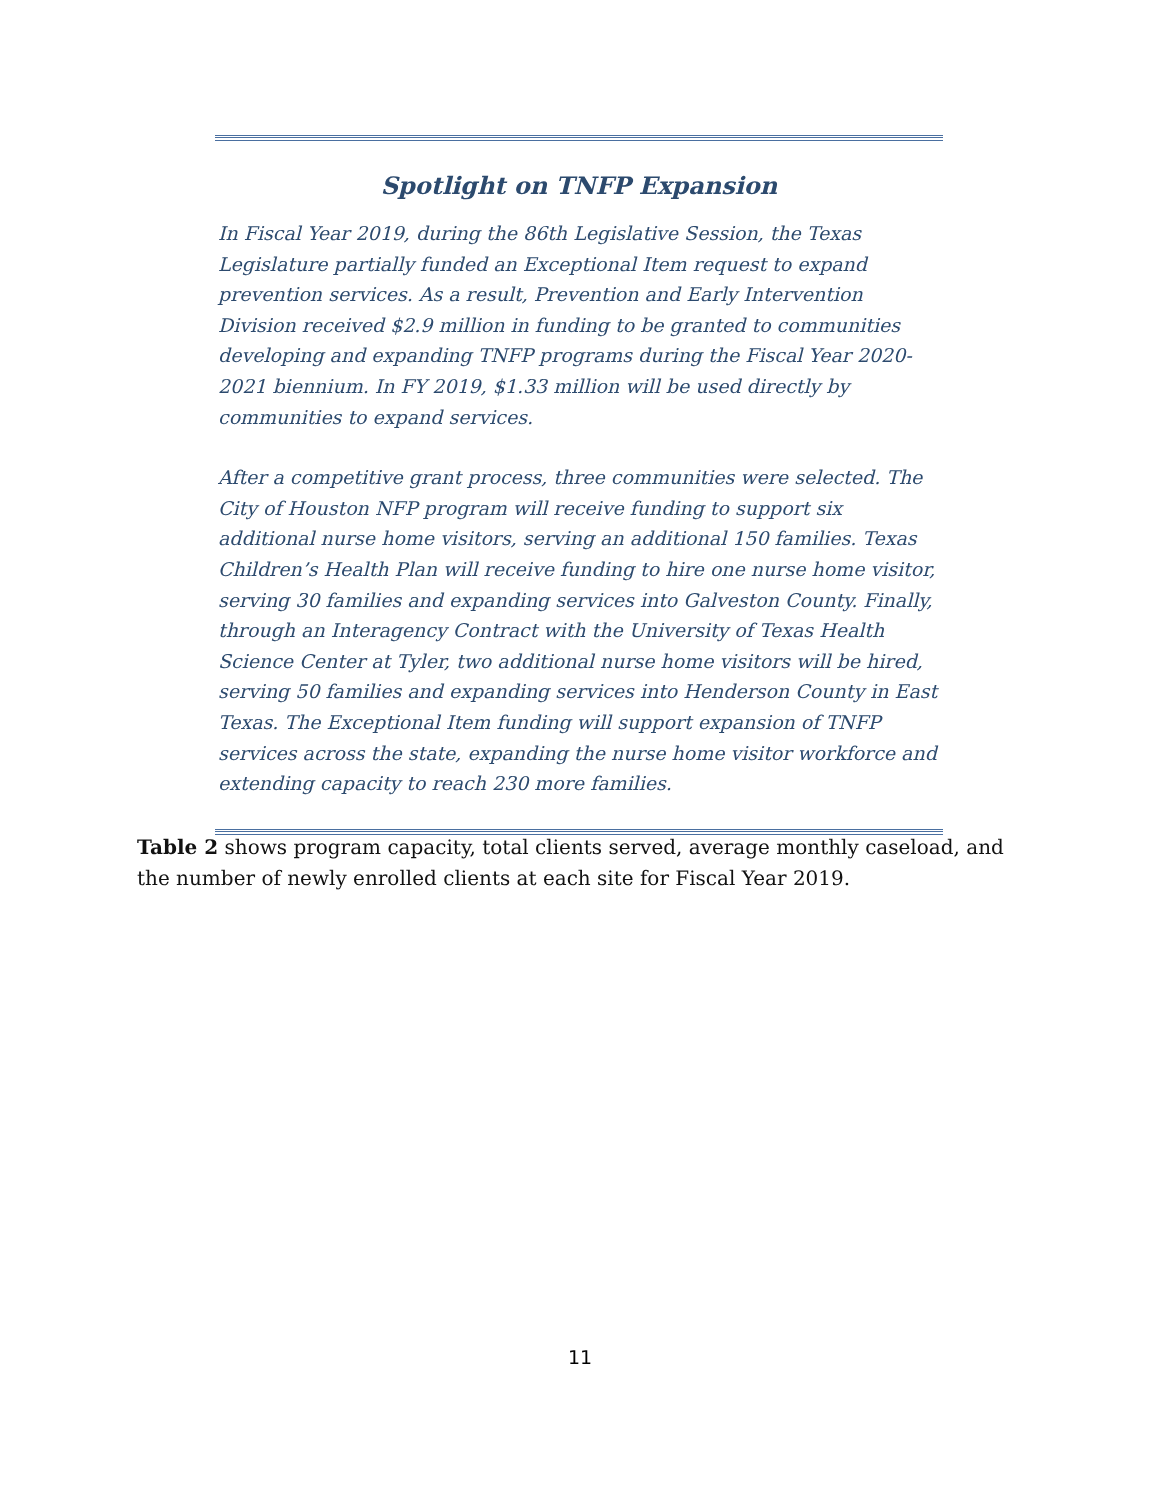Spotlight on TNFP Expansion
In Fiscal Year 2019, during the 86th Legislative Session, the Texas Legislature partially funded an Exceptional Item request to expand prevention services. As a result, Prevention and Early Intervention Division received $2.9 million in funding to be granted to communities developing and expanding TNFP programs during the Fiscal Year 2020-2021 biennium. In FY 2019, $1.33 million will be used directly by communities to expand services.
After a competitive grant process, three communities were selected. The City of Houston NFP program will receive funding to support six additional nurse home visitors, serving an additional 150 families. Texas Children’s Health Plan will receive funding to hire one nurse home visitor, serving 30 families and expanding services into Galveston County. Finally, through an Interagency Contract with the University of Texas Health Science Center at Tyler, two additional nurse home visitors will be hired, serving 50 families and expanding services into Henderson County in East Texas. The Exceptional Item funding will support expansion of TNFP services across the state, expanding the nurse home visitor workforce and extending capacity to reach 230 more families.
Table 2 shows program capacity, total clients served, average monthly caseload, and the number of newly enrolled clients at each site for Fiscal Year 2019.
11